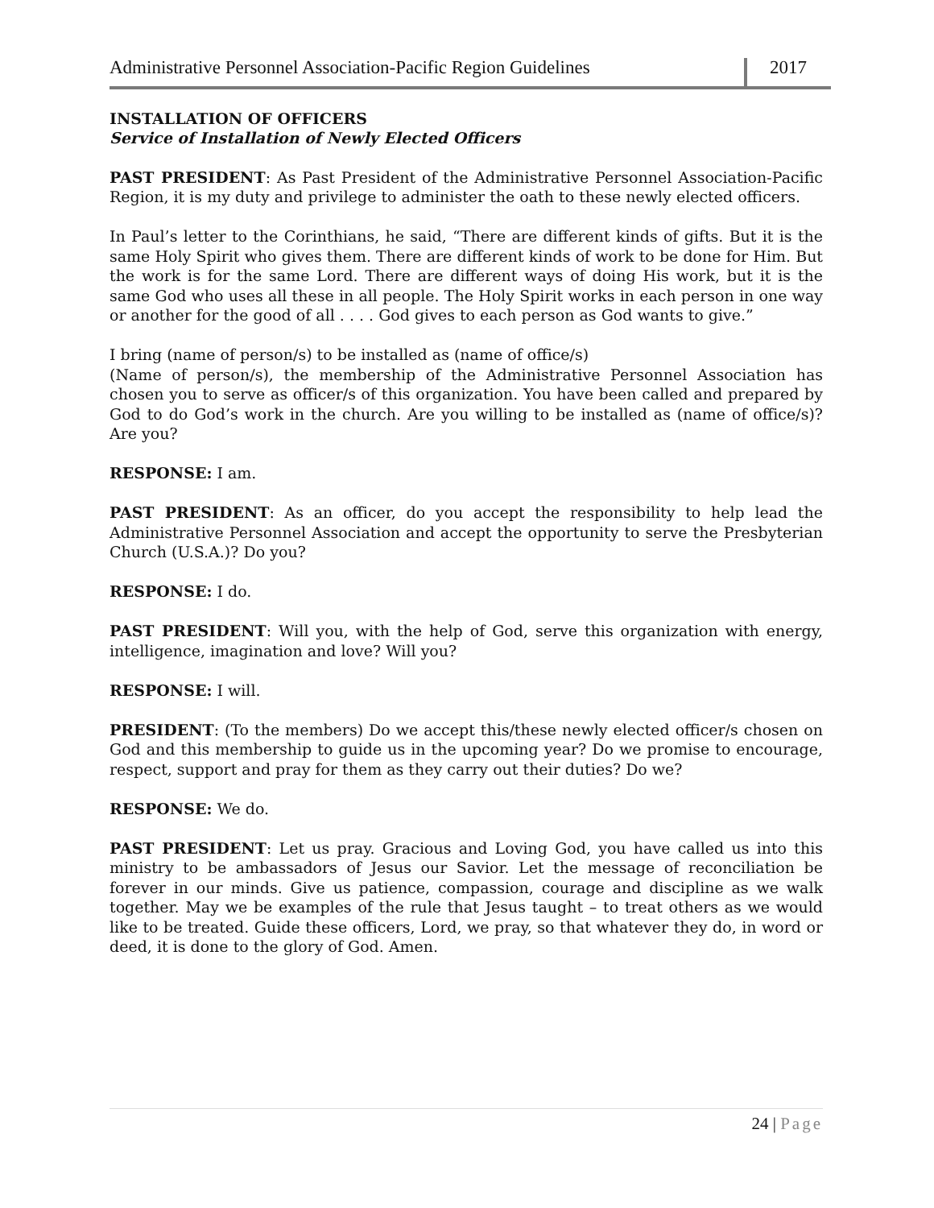Administrative Personnel Association-Pacific Region Guidelines
2017
INSTALLATION OF OFFICERS
Service of Installation of Newly Elected Officers
PAST PRESIDENT: As Past President of the Administrative Personnel Association-Pacific Region, it is my duty and privilege to administer the oath to these newly elected officers.
In Paul’s letter to the Corinthians, he said, “There are different kinds of gifts. But it is the same Holy Spirit who gives them. There are different kinds of work to be done for Him. But the work is for the same Lord. There are different ways of doing His work, but it is the same God who uses all these in all people. The Holy Spirit works in each person in one way or another for the good of all . . . . God gives to each person as God wants to give.”
I bring (name of person/s) to be installed as (name of office/s)
(Name of person/s), the membership of the Administrative Personnel Association has chosen you to serve as officer/s of this organization. You have been called and prepared by God to do God’s work in the church. Are you willing to be installed as (name of office/s)? Are you?
RESPONSE: I am.
PAST PRESIDENT: As an officer, do you accept the responsibility to help lead the Administrative Personnel Association and accept the opportunity to serve the Presbyterian Church (U.S.A.)? Do you?
RESPONSE: I do.
PAST PRESIDENT: Will you, with the help of God, serve this organization with energy, intelligence, imagination and love? Will you?
RESPONSE: I will.
PRESIDENT: (To the members) Do we accept this/these newly elected officer/s chosen on God and this membership to guide us in the upcoming year? Do we promise to encourage, respect, support and pray for them as they carry out their duties? Do we?
RESPONSE: We do.
PAST PRESIDENT: Let us pray. Gracious and Loving God, you have called us into this ministry to be ambassadors of Jesus our Savior. Let the message of reconciliation be forever in our minds. Give us patience, compassion, courage and discipline as we walk together. May we be examples of the rule that Jesus taught – to treat others as we would like to be treated. Guide these officers, Lord, we pray, so that whatever they do, in word or deed, it is done to the glory of God. Amen.
24 | Page